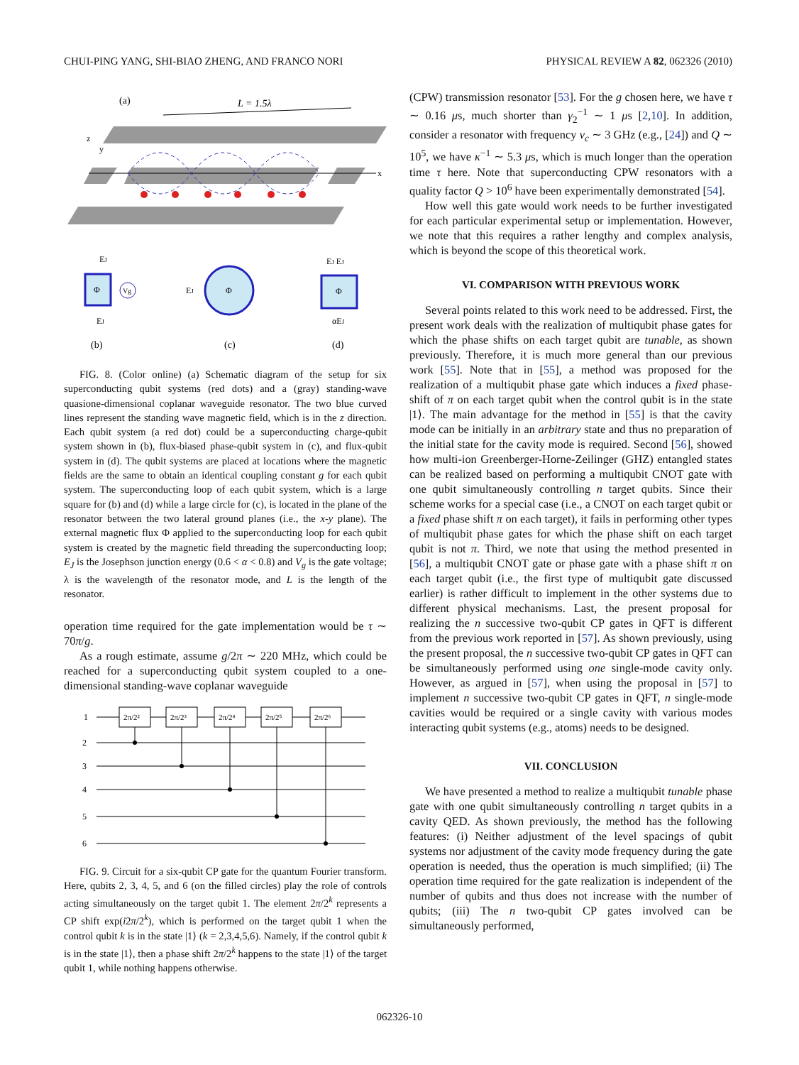CHUI-PING YANG, SHI-BIAO ZHENG, AND FRANCO NORI PHYSICAL REVIEW A 82, 062326 (2010)
(a)
L = 1.5λ
x
z
y
Φ
Vg
Φ
Φ
EJ
EJ
EJ
EJ EJ
αEJ
(b)
(c)
(d)
FIG. 8. (Color online) (a) Schematic diagram of the setup for six superconducting qubit systems (red dots) and a (gray) standing-wave quasione-dimensional coplanar waveguide resonator. The two blue curved lines represent the standing wave magnetic field, which is in the z direction. Each qubit system (a red dot) could be a superconducting charge-qubit system shown in (b), flux-biased phase-qubit system in (c), and flux-qubit system in (d). The qubit systems are placed at locations where the magnetic fields are the same to obtain an identical coupling constant g for each qubit system. The superconducting loop of each qubit system, which is a large square for (b) and (d) while a large circle for (c), is located in the plane of the resonator between the two lateral ground planes (i.e., the x-y plane). The external magnetic flux Φ applied to the superconducting loop for each qubit system is created by the magnetic field threading the superconducting loop; E<sub>J</sub> is the Josephson junction energy (0.6 < α < 0.8) and V<sub>g</sub> is the gate voltage; λ is the wavelength of the resonator mode, and L is the length of the resonator.
operation time required for the gate implementation would be τ ∼ 70π/g.
As a rough estimate, assume g/2π ∼ 220 MHz, which could be reached for a superconducting qubit system coupled to a one-dimensional standing-wave coplanar waveguide
1
2
3
4
5
6
2π/2²
2π/2³
2π/2⁴
2π/2⁵
2π/2⁶
FIG. 9. Circuit for a six-qubit CP gate for the quantum Fourier transform. Here, qubits 2, 3, 4, 5, and 6 (on the filled circles) play the role of controls acting simultaneously on the target qubit 1. The element 2π/2<sup>k</sup> represents a CP shift exp(i2π/2<sup>k</sup>), which is performed on the target qubit 1 when the control qubit k is in the state |1⟩ (k = 2,3,4,5,6). Namely, if the control qubit k is in the state |1⟩, then a phase shift 2π/2<sup>k</sup> happens to the state |1⟩ of the target qubit 1, while nothing happens otherwise.
(CPW) transmission resonator [53]. For the g chosen here, we have τ ∼ 0.16 μs, much shorter than γ<sub>2</sub><sup>−1</sup> ∼ 1 μs [2,10]. In addition, consider a resonator with frequency ν<sub>c</sub> ∼ 3 GHz (e.g., [24]) and Q ∼ 10<sup>5</sup>, we have κ<sup>−1</sup> ∼ 5.3 μs, which is much longer than the operation time τ here. Note that superconducting CPW resonators with a quality factor Q > 10<sup>6</sup> have been experimentally demonstrated [54].
How well this gate would work needs to be further investigated for each particular experimental setup or implementation. However, we note that this requires a rather lengthy and complex analysis, which is beyond the scope of this theoretical work.
VI. COMPARISON WITH PREVIOUS WORK
Several points related to this work need to be addressed. First, the present work deals with the realization of multiqubit phase gates for which the phase shifts on each target qubit are tunable, as shown previously. Therefore, it is much more general than our previous work [55]. Note that in [55], a method was proposed for the realization of a multiqubit phase gate which induces a fixed phase-shift of π on each target qubit when the control qubit is in the state |1⟩. The main advantage for the method in [55] is that the cavity mode can be initially in an arbitrary state and thus no preparation of the initial state for the cavity mode is required. Second [56], showed how multi-ion Greenberger-Horne-Zeilinger (GHZ) entangled states can be realized based on performing a multiqubit CNOT gate with one qubit simultaneously controlling n target qubits. Since their scheme works for a special case (i.e., a CNOT on each target qubit or a fixed phase shift π on each target), it fails in performing other types of multiqubit phase gates for which the phase shift on each target qubit is not π. Third, we note that using the method presented in [56], a multiqubit CNOT gate or phase gate with a phase shift π on each target qubit (i.e., the first type of multiqubit gate discussed earlier) is rather difficult to implement in the other systems due to different physical mechanisms. Last, the present proposal for realizing the n successive two-qubit CP gates in QFT is different from the previous work reported in [57]. As shown previously, using the present proposal, the n successive two-qubit CP gates in QFT can be simultaneously performed using one single-mode cavity only. However, as argued in [57], when using the proposal in [57] to implement n successive two-qubit CP gates in QFT, n single-mode cavities would be required or a single cavity with various modes interacting qubit systems (e.g., atoms) needs to be designed.
VII. CONCLUSION
We have presented a method to realize a multiqubit tunable phase gate with one qubit simultaneously controlling n target qubits in a cavity QED. As shown previously, the method has the following features: (i) Neither adjustment of the level spacings of qubit systems nor adjustment of the cavity mode frequency during the gate operation is needed, thus the operation is much simplified; (ii) The operation time required for the gate realization is independent of the number of qubits and thus does not increase with the number of qubits; (iii) The n two-qubit CP gates involved can be simultaneously performed,
062326-10